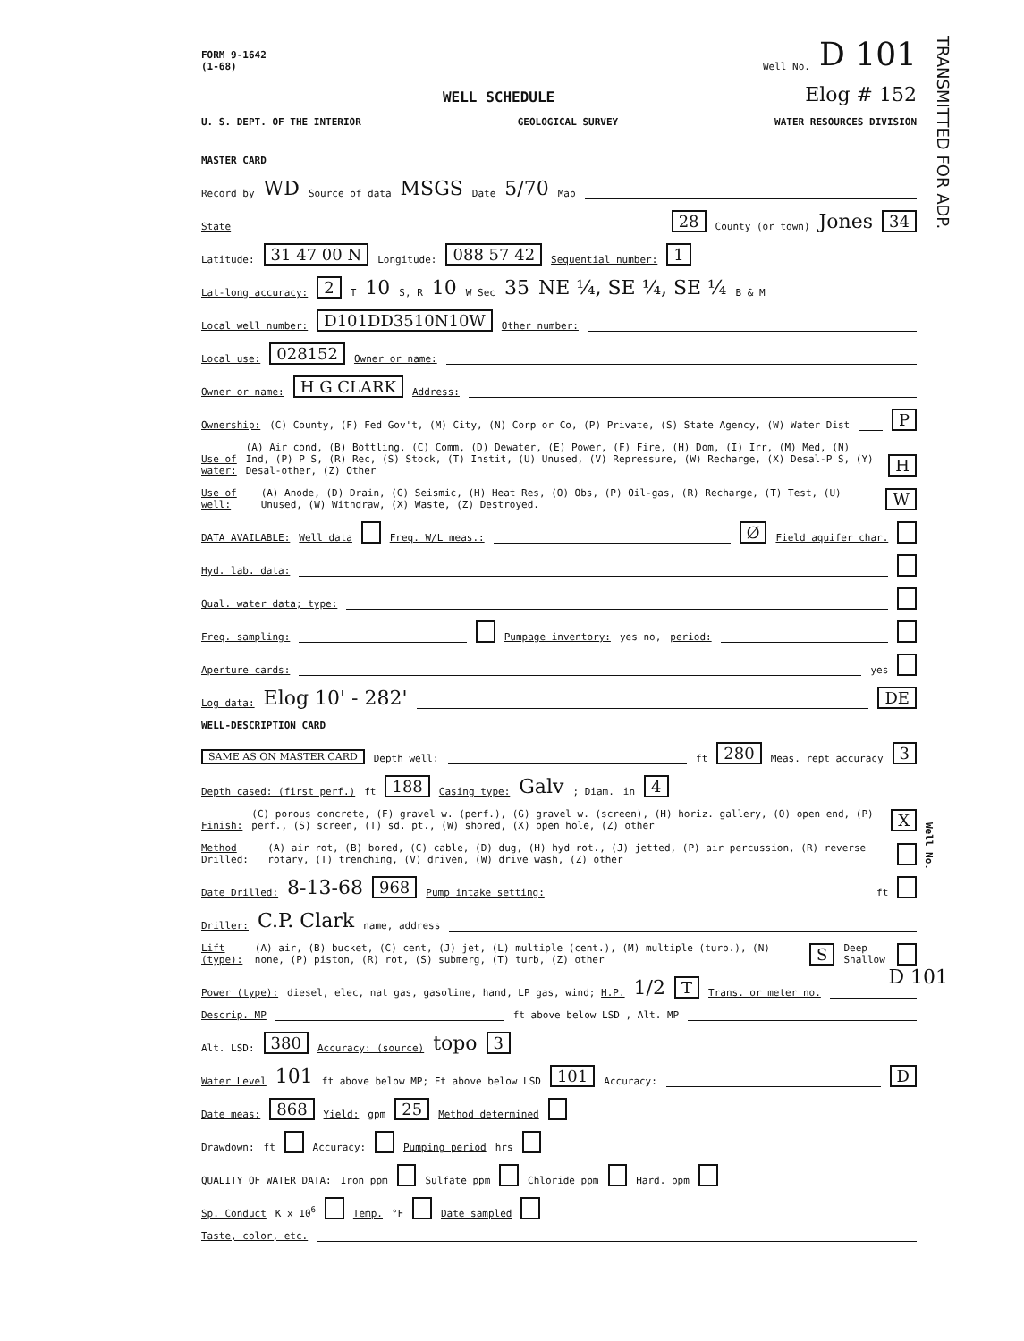TRANSMITTED FOR ADP.
FORM 9-1642
(1-68) Well No. D 101
WELL SCHEDULE Elog # 152
U. S. DEPT. OF THE INTERIOR GEOLOGICAL SURVEY WATER RESOURCES DIVISION
MASTER CARD
Record by WD Source of data MSGS Date 5/70 Map
State 28 County (or town) Jones 34
Latitude: 31 47 00 N Longitude: 088 57 42 Sequential number: 1
Lat-long accuracy: 2 T 10 S, R 10 W Sec 35 NE ¼, SE ¼, SE ¼ B & M
Local well number: D101DD3510N10W Other number:
Local use: 028152 Owner or name:
Owner or name: H G CLARK Address:
Ownership: (C) County, (F) Fed Gov't, (M) City, (N) Corp or Co, (P) Private, (S) State Agency, (W) Water Dist P
Use of water: (A) Air cond, (B) Bottling, (C) Comm, (D) Dewater, (E) Power, (F) Fire, (H) Dom, (I) Irr, (M) Med, (N) Ind, (P) P S, (R) Rec, (S) Stock, (T) Instit, (U) Unused, (V) Repressure, (W) Recharge, (X) Desal-P S, (Y) Desal-other, (Z) Other H
Use of well: (A) Anode, (D) Drain, (G) Seismic, (H) Heat Res, (O) Obs, (P) Oil-gas, (R) Recharge, (T) Test, (U) Unused, (W) Withdraw, (X) Waste, (Z) Destroyed. W
DATA AVAILABLE: Well data Freq. W/L meas.: Ø Field aquifer char.
Hyd. lab. data:
Qual. water data; type:
Freq. sampling: Pumpage inventory: yes no, period:
Aperture cards: yes
Log data: Elog 10' - 282' DE
WELL-DESCRIPTION CARD
SAME AS ON MASTER CARD Depth well: ft 280 Meas. rept accuracy 3
Depth cased: (first perf.) ft 188 Casing type: Galv; Diam. in 4
Finish: (C) porous concrete, (F) gravel w. (perf.), (G) gravel w. (screen), (H) horiz. gallery, (O) open end, (P) perf., (S) screen, (T) sd. pt., (W) shored, (X) open hole, (Z) other X
Method Drilled: (A) air rot, (B) bored, (C) cable, (D) dug, (H) hyd rot., (J) jetted, (P) air percussion, (R) reverse rotary, (T) trenching, (V) driven, (W) drive wash, (Z) other
Date Drilled: 8-13-68 968 Pump intake setting: ft
Driller: C.P. Clark name, address
Lift (type): (A) air, (B) bucket, (C) cent, (J) jet, (L) multiple (cent.), (M) multiple (turb.), (N) none, (P) piston, (R) rot, (S) submerg, (T) turb, (Z) other S Deep Shallow
Power (type): diesel, elec, nat gas, gasoline, hand, LP gas, wind; H.P. 1/2 T Trans. or meter no.
Descrip. MP ft above below LSD , Alt. MP
Alt. LSD: 380 Accuracy: (source) topo 3
Water Level 101 ft above below MP; Ft above below LSD 101 Accuracy: D
Date meas: 868 Yield: gpm 25 Method determined
Drawdown: ft Accuracy: Pumping period hrs
QUALITY OF WATER DATA: Iron ppm Sulfate ppm Chloride ppm Hard. ppm
Sp. Conduct K x 10<sup>6</sup> Temp. °F Date sampled
Taste, color, etc.
Well No.
D 101